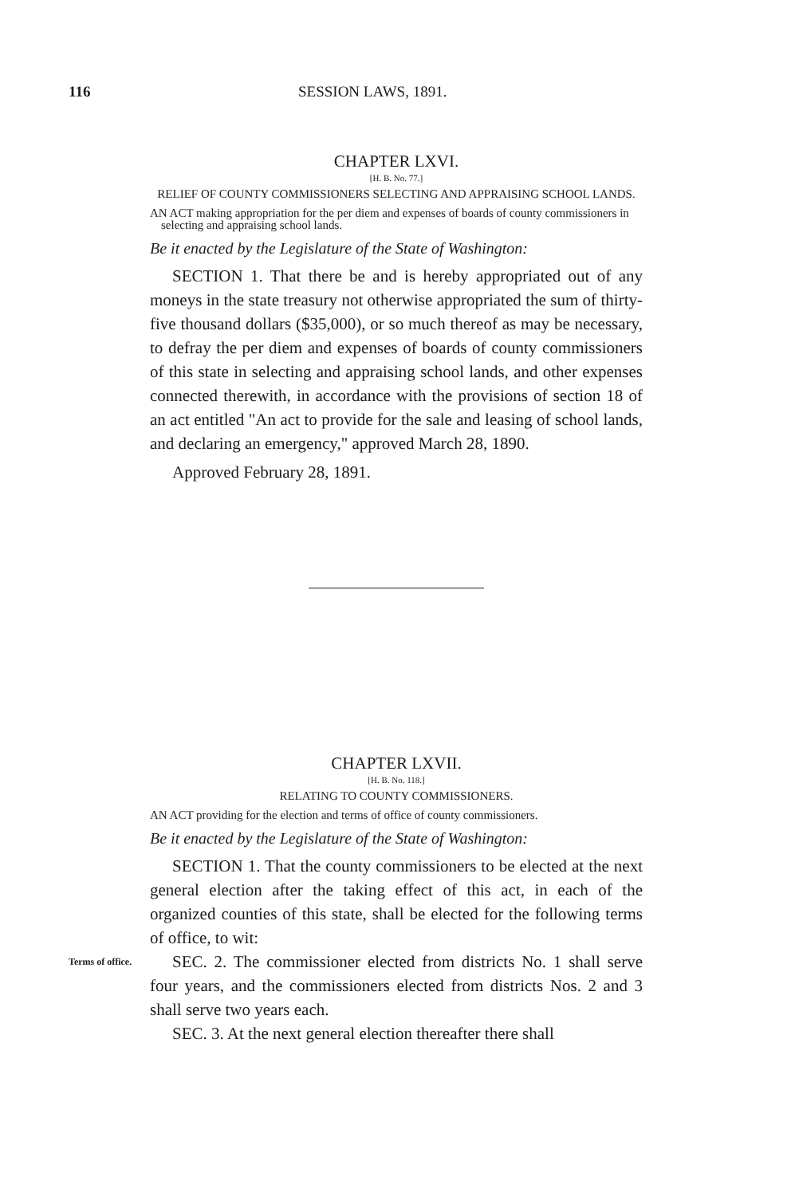116 SESSION LAWS, 1891.
CHAPTER LXVI.
[H. B. No. 77.]
RELIEF OF COUNTY COMMISSIONERS SELECTING AND APPRAISING SCHOOL LANDS.
AN ACT making appropriation for the per diem and expenses of boards of county commissioners in selecting and appraising school lands.
Be it enacted by the Legislature of the State of Washington:
SECTION 1. That there be and is hereby appropriated out of any moneys in the state treasury not otherwise appropriated the sum of thirty-five thousand dollars ($35,000), or so much thereof as may be necessary, to defray the per diem and expenses of boards of county commissioners of this state in selecting and appraising school lands, and other expenses connected therewith, in accordance with the provisions of section 18 of an act entitled "An act to provide for the sale and leasing of school lands, and declaring an emergency," approved March 28, 1890.
Approved February 28, 1891.
CHAPTER LXVII.
[H. B. No. 118.]
RELATING TO COUNTY COMMISSIONERS.
AN ACT providing for the election and terms of office of county commissioners.
Be it enacted by the Legislature of the State of Washington:
SECTION 1. That the county commissioners to be elected at the next general election after the taking effect of this act, in each of the organized counties of this state, shall be elected for the following terms of office, to wit:
Terms of office. SEC. 2. The commissioner elected from districts No. 1 shall serve four years, and the commissioners elected from districts Nos. 2 and 3 shall serve two years each.
SEC. 3. At the next general election thereafter there shall